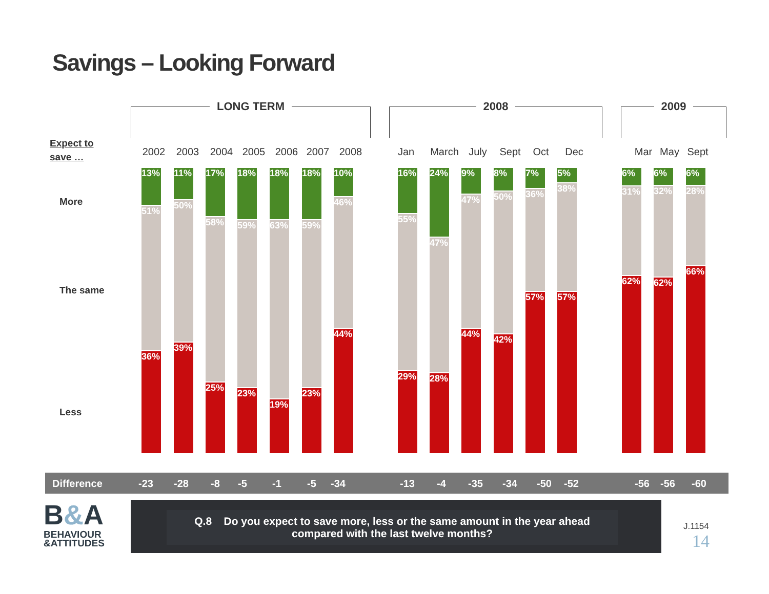Savings – Looking Forward
LONG TERM 2008 2009
Expect to
save …
More
The same
Less
2002 2003 2004 2005 2006 2007 2008 Jan March July Sept Oct Dec Mar May Sept
13%
51%
36%
11%
50%
39%
17%
58%
25%
18%
59%
23%
18%
63%
19%
18%
59%
23%
10%
46%
44%
16%
55%
29%
24%
47%
28%
9%
47%
44%
8%
50%
42%
7%
36%
57%
5%
38%
57%
6%
31%
62%
6%
32%
62%
6%
28%
66%
Difference -23 -28 -8 -5 -1 -5 -34 -13 -4 -35 -34 -50 -52 -56 -56 -60
B&A
BEHAVIOUR
&ATTITUDES
Q.8 Do you expect to save more, less or the same amount in the year ahead compared with the last twelve months?
J.1154
14